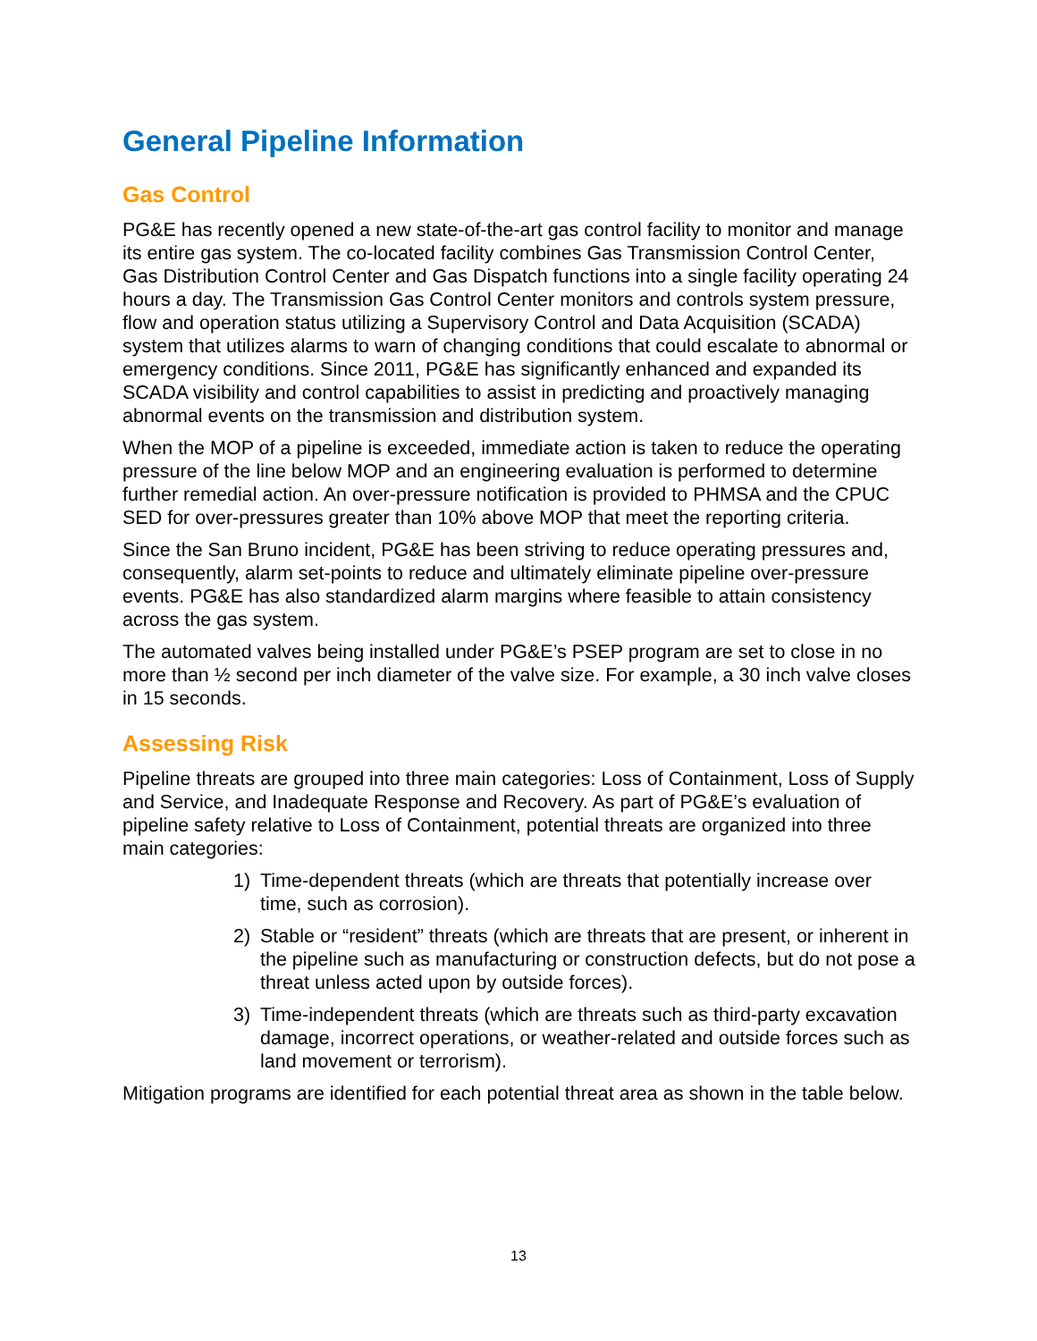General Pipeline Information
Gas Control
PG&E has recently opened a new state-of-the-art gas control facility to monitor and manage its entire gas system. The co-located facility combines Gas Transmission Control Center, Gas Distribution Control Center and Gas Dispatch functions into a single facility operating 24 hours a day. The Transmission Gas Control Center monitors and controls system pressure, flow and operation status utilizing a Supervisory Control and Data Acquisition (SCADA) system that utilizes alarms to warn of changing conditions that could escalate to abnormal or emergency conditions. Since 2011, PG&E has significantly enhanced and expanded its SCADA visibility and control capabilities to assist in predicting and proactively managing abnormal events on the transmission and distribution system.
When the MOP of a pipeline is exceeded, immediate action is taken to reduce the operating pressure of the line below MOP and an engineering evaluation is performed to determine further remedial action. An over-pressure notification is provided to PHMSA and the CPUC SED for over-pressures greater than 10% above MOP that meet the reporting criteria.
Since the San Bruno incident, PG&E has been striving to reduce operating pressures and, consequently, alarm set-points to reduce and ultimately eliminate pipeline over-pressure events. PG&E has also standardized alarm margins where feasible to attain consistency across the gas system.
The automated valves being installed under PG&E’s PSEP program are set to close in no more than ½ second per inch diameter of the valve size. For example, a 30 inch valve closes in 15 seconds.
Assessing Risk
Pipeline threats are grouped into three main categories: Loss of Containment, Loss of Supply and Service, and Inadequate Response and Recovery. As part of PG&E’s evaluation of pipeline safety relative to Loss of Containment, potential threats are organized into three main categories:
1) Time-dependent threats (which are threats that potentially increase over time, such as corrosion).
2) Stable or “resident” threats (which are threats that are present, or inherent in the pipeline such as manufacturing or construction defects, but do not pose a threat unless acted upon by outside forces).
3) Time-independent threats (which are threats such as third-party excavation damage, incorrect operations, or weather-related and outside forces such as land movement or terrorism).
Mitigation programs are identified for each potential threat area as shown in the table below.
13